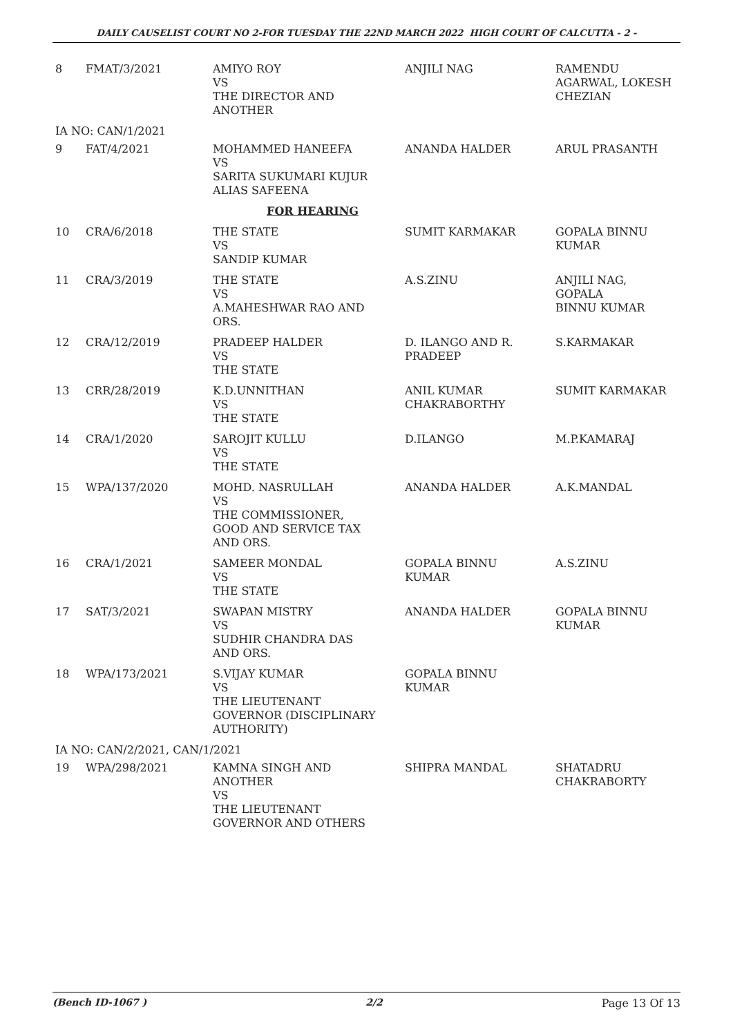DAILY CAUSELIST COURT NO 2-FOR TUESDAY THE 22ND MARCH 2022 HIGH COURT OF CALCUTTA - 2 -
| 8 | FMAT/3/2021 | AMIYO ROY VS THE DIRECTOR AND ANOTHER | ANJILI NAG | RAMENDU AGARWAL, LOKESH CHEZIAN |
| IA NO: CAN/1/2021 | | | | |
| 9 | FAT/4/2021 | MOHAMMED HANEEFA VS SARITA SUKUMARI KUJUR ALIAS SAFEENA | ANANDA HALDER | ARUL PRASANTH |
| FOR HEARING | | | | |
| 10 | CRA/6/2018 | THE STATE VS SANDIP KUMAR | SUMIT KARMAKAR | GOPALA BINNU KUMAR |
| 11 | CRA/3/2019 | THE STATE VS A.MAHESHWAR RAO AND ORS. | A.S.ZINU | ANJILI NAG, GOPALA BINNU KUMAR |
| 12 | CRA/12/2019 | PRADEEP HALDER VS THE STATE | D. ILANGO AND R. PRADEEP | S.KARMAKAR |
| 13 | CRR/28/2019 | K.D.UNNITHAN VS THE STATE | ANIL KUMAR CHAKRABORTHY | SUMIT KARMAKAR |
| 14 | CRA/1/2020 | SAROJIT KULLU VS THE STATE | D.ILANGO | M.P.KAMARAJ |
| 15 | WPA/137/2020 | MOHD. NASRULLAH VS THE COMMISSIONER, GOOD AND SERVICE TAX AND ORS. | ANANDA HALDER | A.K.MANDAL |
| 16 | CRA/1/2021 | SAMEER MONDAL VS THE STATE | GOPALA BINNU KUMAR | A.S.ZINU |
| 17 | SAT/3/2021 | SWAPAN MISTRY VS SUDHIR CHANDRA DAS AND ORS. | ANANDA HALDER | GOPALA BINNU KUMAR |
| 18 | WPA/173/2021 | S.VIJAY KUMAR VS THE LIEUTENANT GOVERNOR (DISCIPLINARY AUTHORITY) | GOPALA BINNU KUMAR | |
| IA NO: CAN/2/2021, CAN/1/2021 | | | | |
| 19 | WPA/298/2021 | KAMNA SINGH AND ANOTHER VS THE LIEUTENANT GOVERNOR AND OTHERS | SHIPRA MANDAL | SHATADRU CHAKRABORTY |
(Bench ID-1067 ) 2/2 Page 13 Of 13